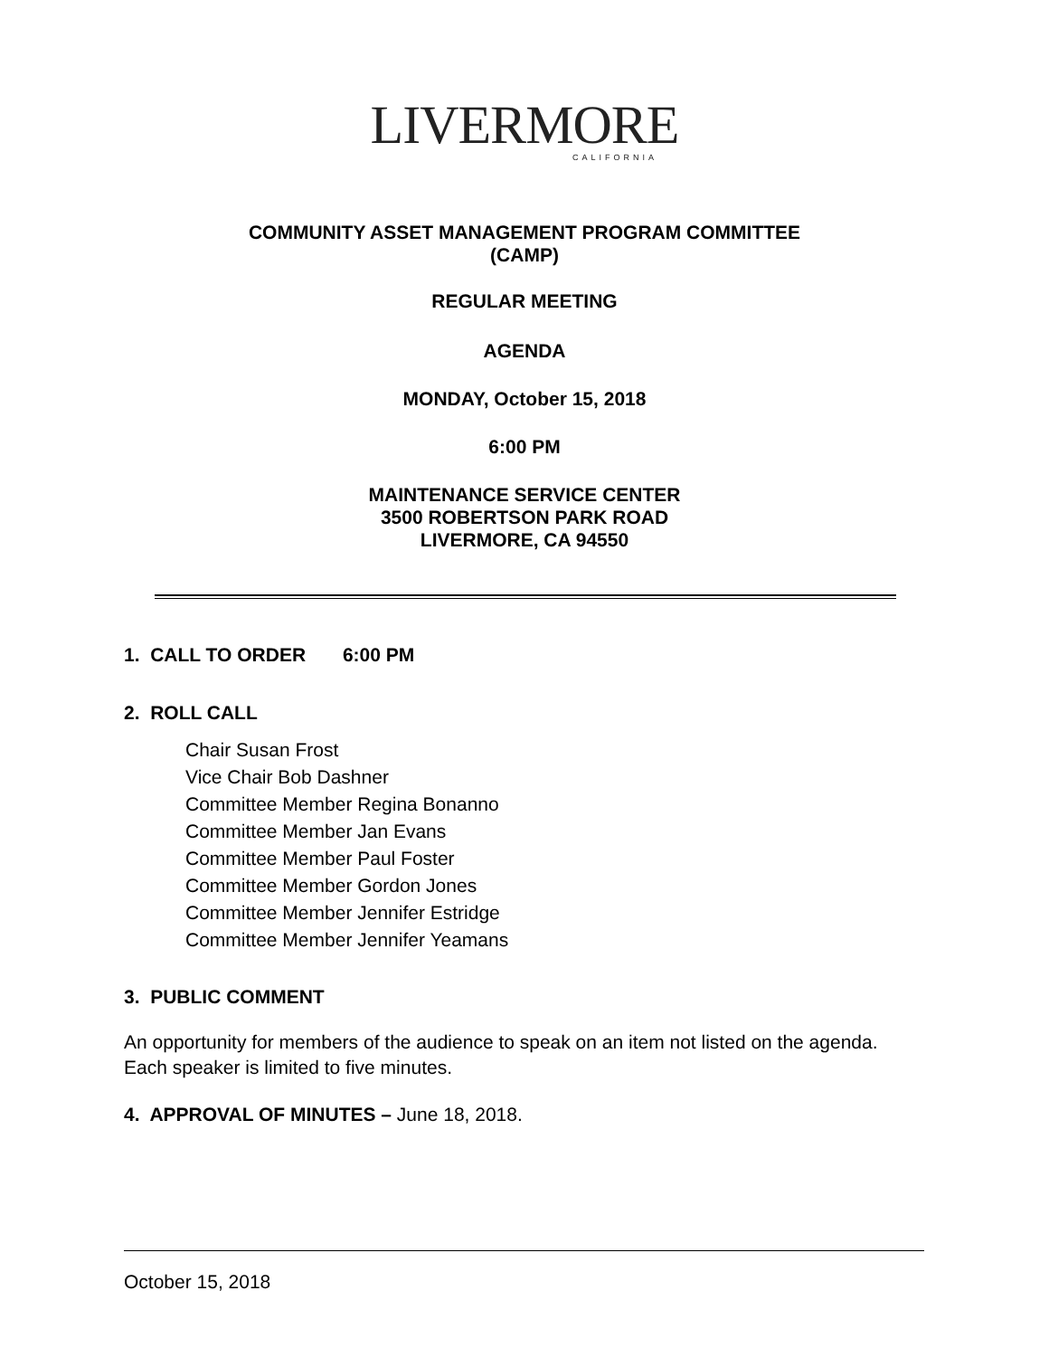LIVERMORE
CALIFORNIA
COMMUNITY ASSET MANAGEMENT PROGRAM COMMITTEE
(CAMP)
REGULAR MEETING
AGENDA
MONDAY, October 15, 2018
6:00 PM
MAINTENANCE SERVICE CENTER
3500 ROBERTSON PARK ROAD
LIVERMORE, CA 94550
1. CALL TO ORDER 6:00 PM
2. ROLL CALL
Chair Susan Frost
Vice Chair Bob Dashner
Committee Member Regina Bonanno
Committee Member Jan Evans
Committee Member Paul Foster
Committee Member Gordon Jones
Committee Member Jennifer Estridge
Committee Member Jennifer Yeamans
3. PUBLIC COMMENT
An opportunity for members of the audience to speak on an item not listed on the agenda. Each speaker is limited to five minutes.
4. APPROVAL OF MINUTES – June 18, 2018.
October 15, 2018